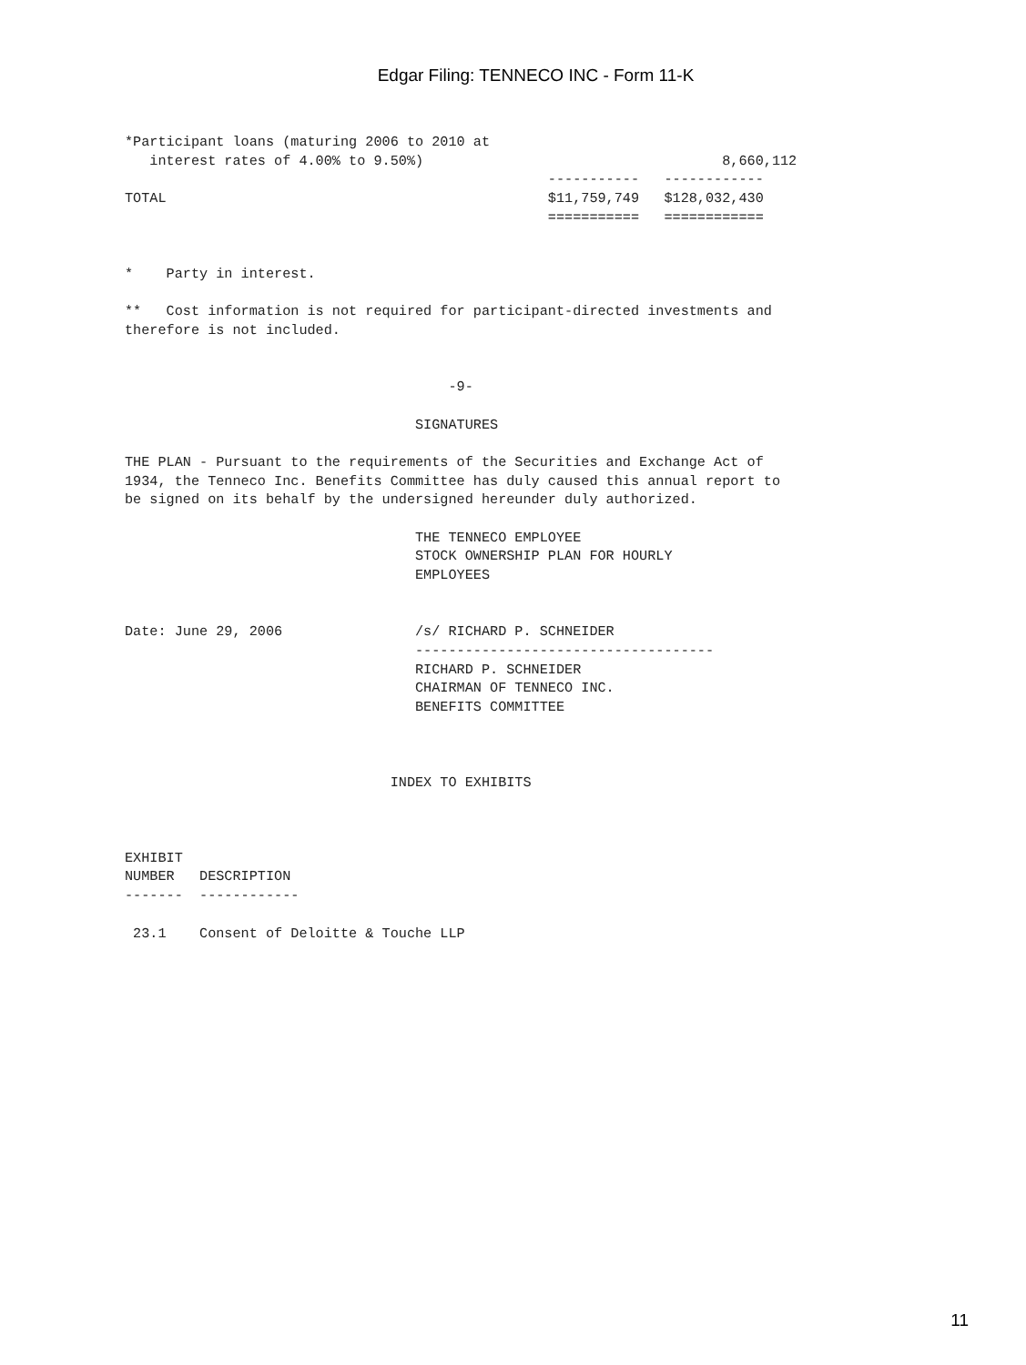Edgar Filing: TENNECO INC - Form 11-K
*Participant loans (maturing 2006 to 2010 at
   interest rates of 4.00% to 9.50%)                                    8,660,112
                                                   -----------   ------------
TOTAL                                              $11,759,749   $128,032,430
                                                   ===========   ============


*    Party in interest.

**   Cost information is not required for participant-directed investments and
therefore is not included.


                                       -9-

                                   SIGNATURES

THE PLAN - Pursuant to the requirements of the Securities and Exchange Act of
1934, the Tenneco Inc. Benefits Committee has duly caused this annual report to
be signed on its behalf by the undersigned hereunder duly authorized.

                                   THE TENNECO EMPLOYEE
                                   STOCK OWNERSHIP PLAN FOR HOURLY
                                   EMPLOYEES


Date: June 29, 2006                /s/ RICHARD P. SCHNEIDER
                                   ------------------------------------
                                   RICHARD P. SCHNEIDER
                                   CHAIRMAN OF TENNECO INC.
                                   BENEFITS COMMITTEE



                                INDEX TO EXHIBITS



EXHIBIT
NUMBER   DESCRIPTION
-------  ------------

 23.1    Consent of Deloitte & Touche LLP
11